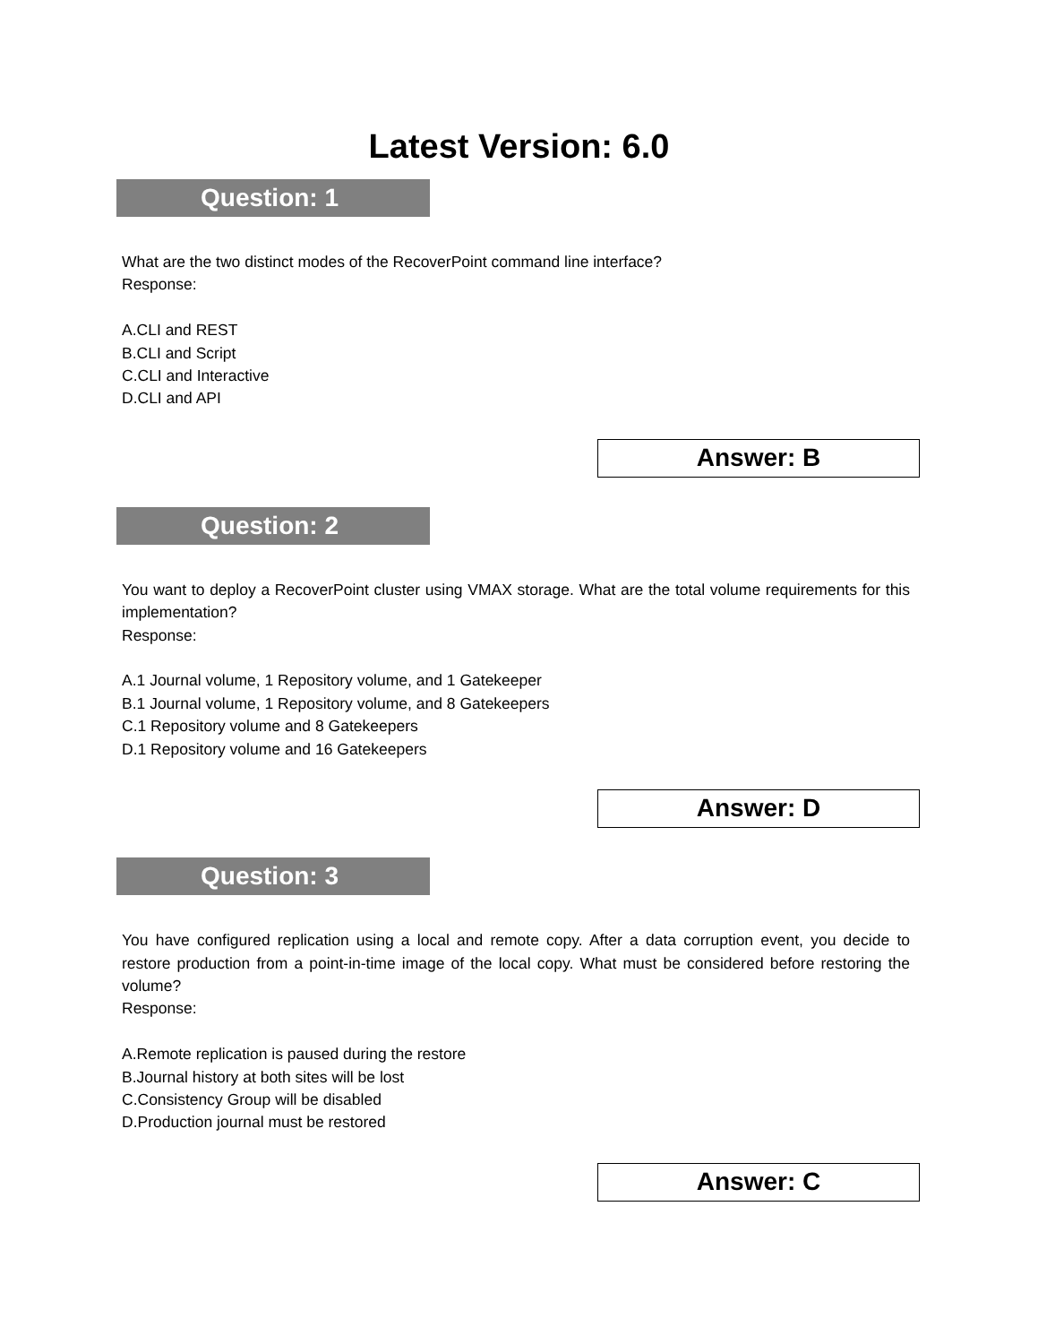Latest Version: 6.0
Question: 1
What are the two distinct modes of the RecoverPoint command line interface?
Response:
A.CLI and REST
B.CLI and Script
C.CLI and Interactive
D.CLI and API
Answer: B
Question: 2
You want to deploy a RecoverPoint cluster using VMAX storage. What are the total volume requirements for this implementation?
Response:
A.1 Journal volume, 1 Repository volume, and 1 Gatekeeper
B.1 Journal volume, 1 Repository volume, and 8 Gatekeepers
C.1 Repository volume and 8 Gatekeepers
D.1 Repository volume and 16 Gatekeepers
Answer: D
Question: 3
You have configured replication using a local and remote copy. After a data corruption event, you decide to restore production from a point-in-time image of the local copy. What must be considered before restoring the volume?
Response:
A.Remote replication is paused during the restore
B.Journal history at both sites will be lost
C.Consistency Group will be disabled
D.Production journal must be restored
Answer: C